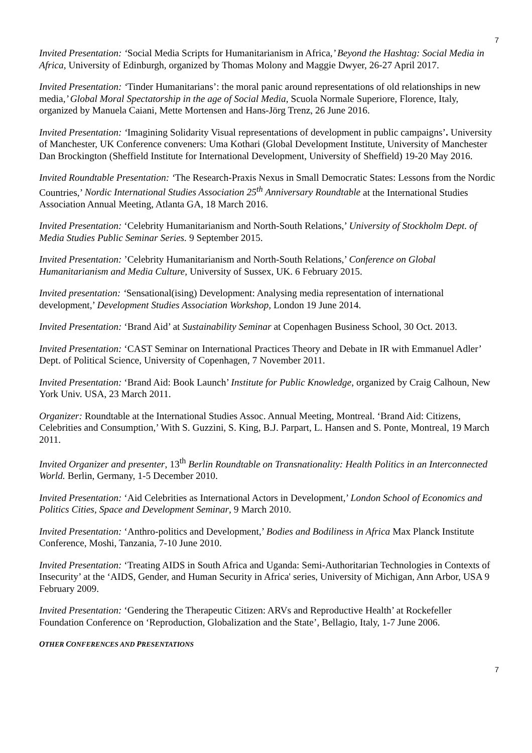7
Invited Presentation: ‘Social Media Scripts for Humanitarianism in Africa,’ Beyond the Hashtag: Social Media in Africa, University of Edinburgh, organized by Thomas Molony and Maggie Dwyer, 26-27 April 2017.
Invited Presentation: ‘Tinder Humanitarians’: the moral panic around representations of old relationships in new media,’ Global Moral Spectatorship in the age of Social Media, Scuola Normale Superiore, Florence, Italy, organized by Manuela Caiani, Mette Mortensen and Hans-Jörg Trenz, 26 June 2016.
Invited Presentation: ‘Imagining Solidarity Visual representations of development in public campaigns’. University of Manchester, UK Conference conveners: Uma Kothari (Global Development Institute, University of Manchester Dan Brockington (Sheffield Institute for International Development, University of Sheffield) 19-20 May 2016.
Invited Roundtable Presentation: ‘The Research-Praxis Nexus in Small Democratic States: Lessons from the Nordic Countries,’ Nordic International Studies Association 25<sup>th</sup> Anniversary Roundtable at the International Studies Association Annual Meeting, Atlanta GA, 18 March 2016.
Invited Presentation: ‘Celebrity Humanitarianism and North-South Relations,’ University of Stockholm Dept. of Media Studies Public Seminar Series. 9 September 2015.
Invited Presentation: ’Celebrity Humanitarianism and North-South Relations,’ Conference on Global Humanitarianism and Media Culture, University of Sussex, UK. 6 February 2015.
Invited presentation: ‘Sensational(ising) Development: Analysing media representation of international development,’ Development Studies Association Workshop, London 19 June 2014.
Invited Presentation: ‘Brand Aid’ at Sustainability Seminar at Copenhagen Business School, 30 Oct. 2013.
Invited Presentation: ‘CAST Seminar on International Practices Theory and Debate in IR with Emmanuel Adler’ Dept. of Political Science, University of Copenhagen, 7 November 2011.
Invited Presentation: ‘Brand Aid: Book Launch’ Institute for Public Knowledge, organized by Craig Calhoun, New York Univ. USA, 23 March 2011.
Organizer: Roundtable at the International Studies Assoc. Annual Meeting, Montreal. ‘Brand Aid: Citizens, Celebrities and Consumption,’ With S. Guzzini, S. King, B.J. Parpart, L. Hansen and S. Ponte, Montreal, 19 March 2011.
Invited Organizer and presenter, 13<sup>th</sup> Berlin Roundtable on Transnationality: Health Politics in an Interconnected World. Berlin, Germany, 1-5 December 2010.
Invited Presentation: ‘Aid Celebrities as International Actors in Development,’ London School of Economics and Politics Cities, Space and Development Seminar, 9 March 2010.
Invited Presentation: ‘Anthro-politics and Development,’ Bodies and Bodiliness in Africa Max Planck Institute Conference, Moshi, Tanzania, 7-10 June 2010.
Invited Presentation: ‘Treating AIDS in South Africa and Uganda: Semi-Authoritarian Technologies in Contexts of Insecurity’ at the ‘AIDS, Gender, and Human Security in Africa' series, University of Michigan, Ann Arbor, USA 9 February 2009.
Invited Presentation: ‘Gendering the Therapeutic Citizen: ARVs and Reproductive Health’ at Rockefeller Foundation Conference on ‘Reproduction, Globalization and the State’, Bellagio, Italy, 1-7 June 2006.
OTHER CONFERENCES AND PRESENTATIONS
7